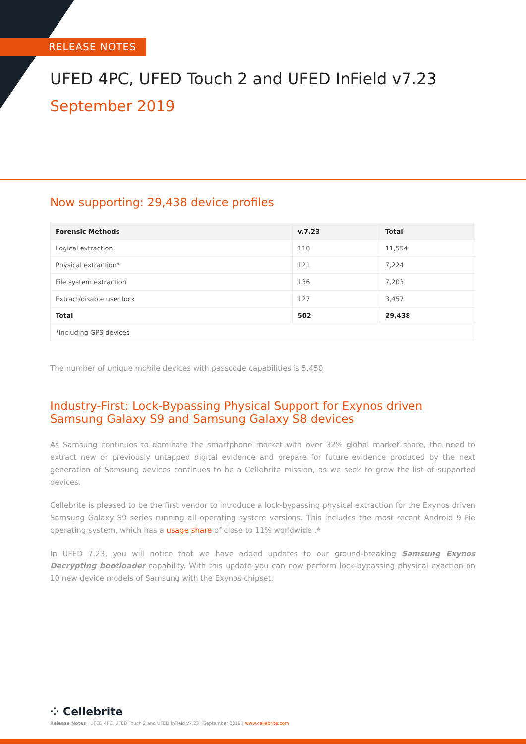RELEASE NOTES
UFED 4PC, UFED Touch 2 and UFED InField v7.23
September 2019
Now supporting: 29,438 device profiles
| Forensic Methods | v.7.23 | Total |
| --- | --- | --- |
| Logical extraction | 118 | 11,554 |
| Physical extraction* | 121 | 7,224 |
| File system extraction | 136 | 7,203 |
| Extract/disable user lock | 127 | 3,457 |
| Total | 502 | 29,438 |
| *Including GPS devices | | |
The number of unique mobile devices with passcode capabilities is 5,450
Industry-First: Lock-Bypassing Physical Support for Exynos driven Samsung Galaxy S9 and Samsung Galaxy S8 devices
As Samsung continues to dominate the smartphone market with over 32% global market share, the need to extract new or previously untapped digital evidence and prepare for future evidence produced by the next generation of Samsung devices continues to be a Cellebrite mission, as we seek to grow the list of supported devices.
Cellebrite is pleased to be the first vendor to introduce a lock-bypassing physical extraction for the Exynos driven Samsung Galaxy S9 series running all operating system versions. This includes the most recent Android 9 Pie operating system, which has a usage share of close to 11% worldwide .*
In UFED 7.23, you will notice that we have added updates to our ground-breaking Samsung Exynos Decrypting bootloader capability. With this update you can now perform lock-bypassing physical exaction on 10 new device models of Samsung with the Exynos chipset.
⁘ Cellebrite
Release Notes | UFED 4PC, UFED Touch 2 and UFED InField v7.23 | September 2019 | www.cellebrite.com